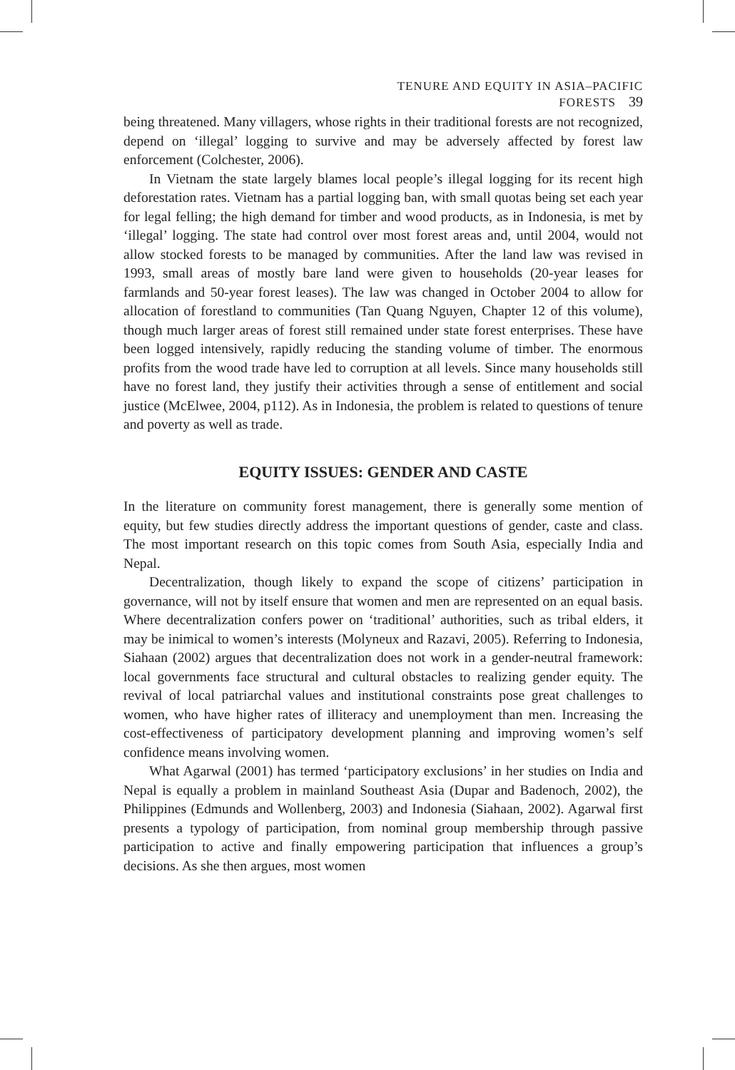TENURE AND EQUITY IN ASIA–PACIFIC FORESTS 39
being threatened. Many villagers, whose rights in their traditional forests are not recognized, depend on ‘illegal’ logging to survive and may be adversely affected by forest law enforcement (Colchester, 2006).
In Vietnam the state largely blames local people’s illegal logging for its recent high deforestation rates. Vietnam has a partial logging ban, with small quotas being set each year for legal felling; the high demand for timber and wood products, as in Indonesia, is met by ‘illegal’ logging. The state had control over most forest areas and, until 2004, would not allow stocked forests to be managed by communities. After the land law was revised in 1993, small areas of mostly bare land were given to households (20-year leases for farmlands and 50-year forest leases). The law was changed in October 2004 to allow for allocation of forestland to communities (Tan Quang Nguyen, Chapter 12 of this volume), though much larger areas of forest still remained under state forest enterprises. These have been logged intensively, rapidly reducing the standing volume of timber. The enormous profits from the wood trade have led to corruption at all levels. Since many households still have no forest land, they justify their activities through a sense of entitlement and social justice (McElwee, 2004, p112). As in Indonesia, the problem is related to questions of tenure and poverty as well as trade.
EQUITY ISSUES: GENDER AND CASTE
In the literature on community forest management, there is generally some mention of equity, but few studies directly address the important questions of gender, caste and class. The most important research on this topic comes from South Asia, especially India and Nepal.
Decentralization, though likely to expand the scope of citizens’ participation in governance, will not by itself ensure that women and men are represented on an equal basis. Where decentralization confers power on ‘traditional’ authorities, such as tribal elders, it may be inimical to women’s interests (Molyneux and Razavi, 2005). Referring to Indonesia, Siahaan (2002) argues that decentralization does not work in a gender-neutral framework: local governments face structural and cultural obstacles to realizing gender equity. The revival of local patriarchal values and institutional constraints pose great challenges to women, who have higher rates of illiteracy and unemployment than men. Increasing the cost-effectiveness of participatory development planning and improving women’s self confidence means involving women.
What Agarwal (2001) has termed ‘participatory exclusions’ in her studies on India and Nepal is equally a problem in mainland Southeast Asia (Dupar and Badenoch, 2002), the Philippines (Edmunds and Wollenberg, 2003) and Indonesia (Siahaan, 2002). Agarwal first presents a typology of participation, from nominal group membership through passive participation to active and finally empowering participation that influences a group’s decisions. As she then argues, most women